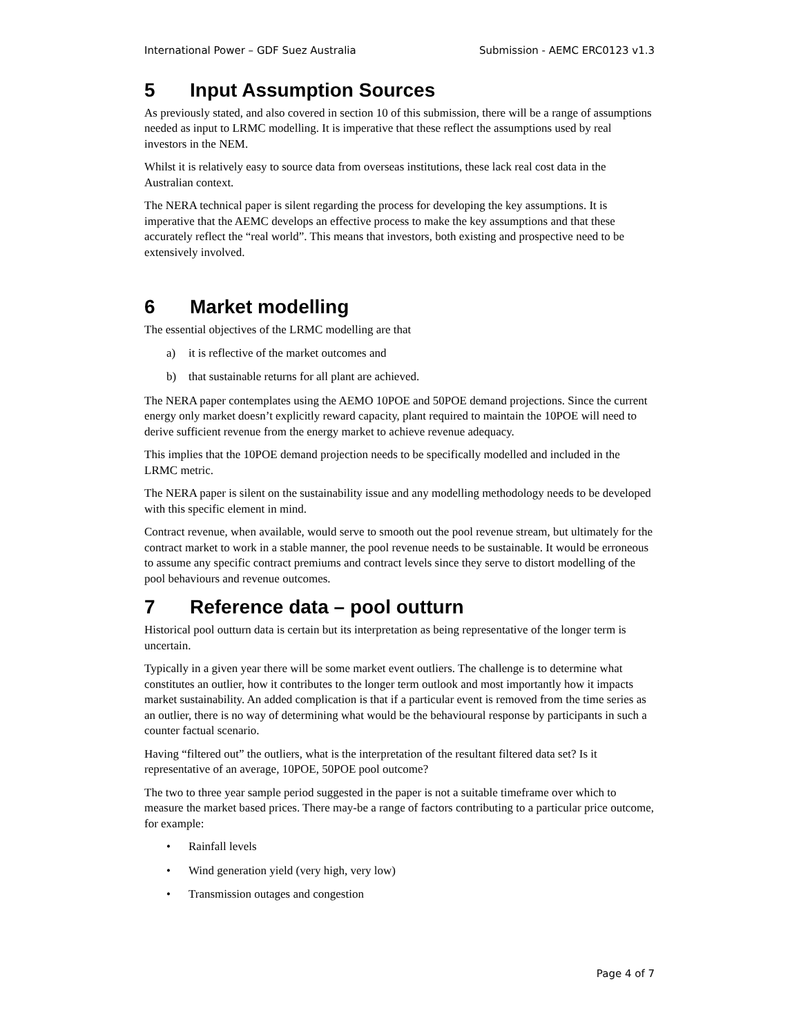International Power – GDF Suez Australia Submission - AEMC ERC0123 v1.3
5 Input Assumption Sources
As previously stated, and also covered in section 10 of this submission, there will be a range of assumptions needed as input to LRMC modelling. It is imperative that these reflect the assumptions used by real investors in the NEM.
Whilst it is relatively easy to source data from overseas institutions, these lack real cost data in the Australian context.
The NERA technical paper is silent regarding the process for developing the key assumptions. It is imperative that the AEMC develops an effective process to make the key assumptions and that these accurately reflect the “real world”. This means that investors, both existing and prospective need to be extensively involved.
6 Market modelling
The essential objectives of the LRMC modelling are that
a) it is reflective of the market outcomes and
b) that sustainable returns for all plant are achieved.
The NERA paper contemplates using the AEMO 10POE and 50POE demand projections. Since the current energy only market doesn’t explicitly reward capacity, plant required to maintain the 10POE will need to derive sufficient revenue from the energy market to achieve revenue adequacy.
This implies that the 10POE demand projection needs to be specifically modelled and included in the LRMC metric.
The NERA paper is silent on the sustainability issue and any modelling methodology needs to be developed with this specific element in mind.
Contract revenue, when available, would serve to smooth out the pool revenue stream, but ultimately for the contract market to work in a stable manner, the pool revenue needs to be sustainable. It would be erroneous to assume any specific contract premiums and contract levels since they serve to distort modelling of the pool behaviours and revenue outcomes.
7 Reference data – pool outturn
Historical pool outturn data is certain but its interpretation as being representative of the longer term is uncertain.
Typically in a given year there will be some market event outliers. The challenge is to determine what constitutes an outlier, how it contributes to the longer term outlook and most importantly how it impacts market sustainability. An added complication is that if a particular event is removed from the time series as an outlier, there is no way of determining what would be the behavioural response by participants in such a counter factual scenario.
Having “filtered out” the outliers, what is the interpretation of the resultant filtered data set? Is it representative of an average, 10POE, 50POE pool outcome?
The two to three year sample period suggested in the paper is not a suitable timeframe over which to measure the market based prices. There may-be a range of factors contributing to a particular price outcome, for example:
• Rainfall levels
• Wind generation yield (very high, very low)
• Transmission outages and congestion
Page 4 of 7